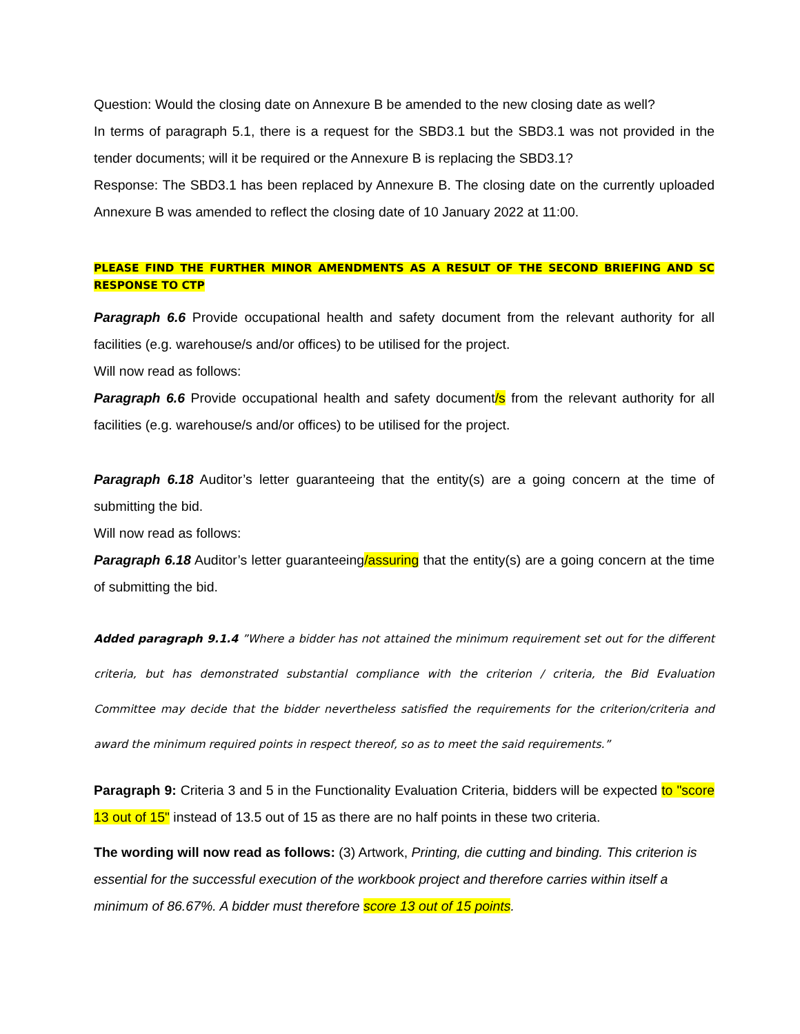Question: Would the closing date on Annexure B be amended to the new closing date as well?
In terms of paragraph 5.1, there is a request for the SBD3.1 but the SBD3.1 was not provided in the tender documents; will it be required or the Annexure B is replacing the SBD3.1?
Response: The SBD3.1 has been replaced by Annexure B. The closing date on the currently uploaded Annexure B was amended to reflect the closing date of 10 January 2022 at 11:00.
PLEASE FIND THE FURTHER MINOR AMENDMENTS AS A RESULT OF THE SECOND BRIEFING AND SC RESPONSE TO CTP
Paragraph 6.6 Provide occupational health and safety document from the relevant authority for all facilities (e.g. warehouse/s and/or offices) to be utilised for the project.
Will now read as follows:
Paragraph 6.6 Provide occupational health and safety document/s from the relevant authority for all facilities (e.g. warehouse/s and/or offices) to be utilised for the project.
Paragraph 6.18 Auditor’s letter guaranteeing that the entity(s) are a going concern at the time of submitting the bid.
Will now read as follows:
Paragraph 6.18 Auditor’s letter guaranteeing/assuring that the entity(s) are a going concern at the time of submitting the bid.
Added paragraph 9.1.4 ”Where a bidder has not attained the minimum requirement set out for the different criteria, but has demonstrated substantial compliance with the criterion / criteria, the Bid Evaluation Committee may decide that the bidder nevertheless satisfied the requirements for the criterion/criteria and award the minimum required points in respect thereof, so as to meet the said requirements.”
Paragraph 9: Criteria 3 and 5 in the Functionality Evaluation Criteria, bidders will be expected to "score 13 out of 15" instead of 13.5 out of 15 as there are no half points in these two criteria.
The wording will now read as follows: (3) Artwork, Printing, die cutting and binding. This criterion is essential for the successful execution of the workbook project and therefore carries within itself a minimum of 86.67%. A bidder must therefore score 13 out of 15 points.